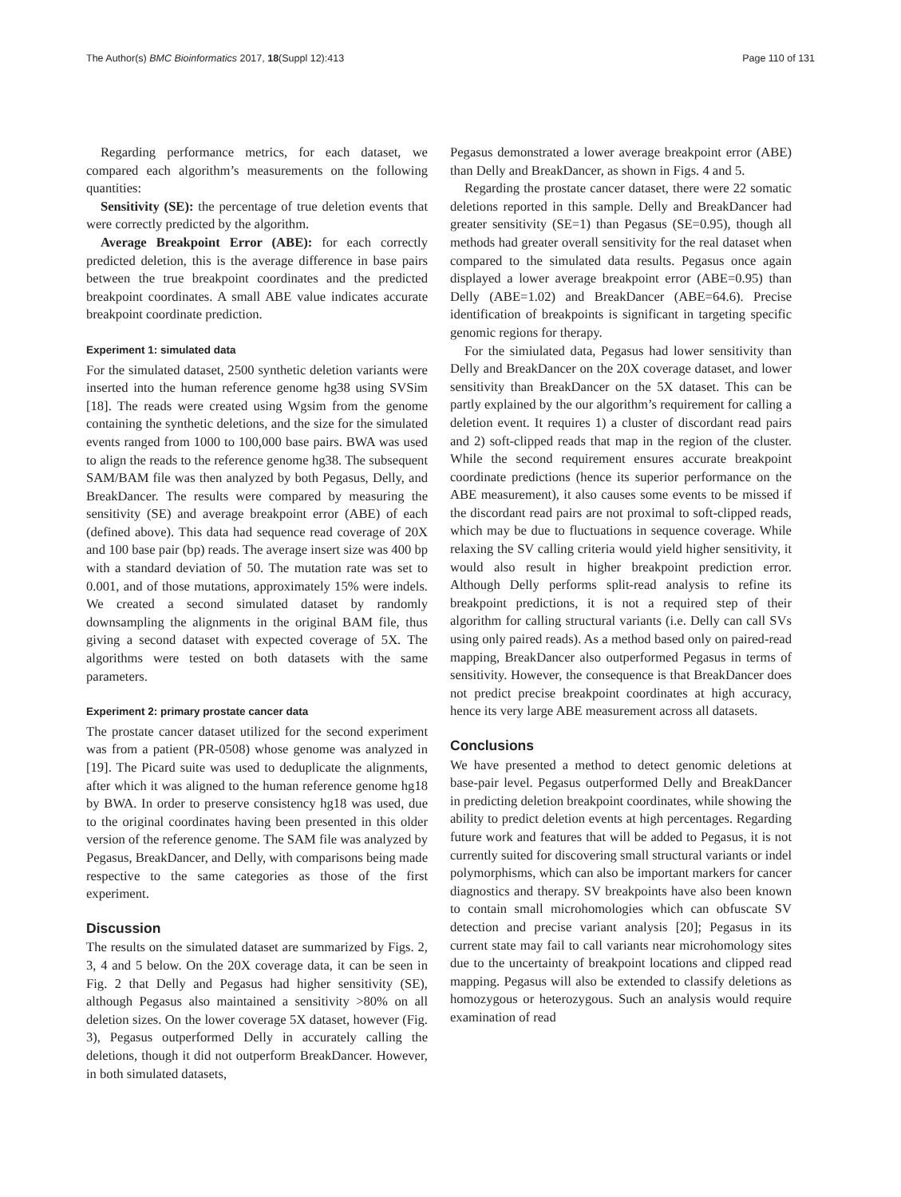The Author(s) BMC Bioinformatics 2017, 18(Suppl 12):413 Page 110 of 131
Regarding performance metrics, for each dataset, we compared each algorithm’s measurements on the following quantities:
Sensitivity (SE): the percentage of true deletion events that were correctly predicted by the algorithm.
Average Breakpoint Error (ABE): for each correctly predicted deletion, this is the average difference in base pairs between the true breakpoint coordinates and the predicted breakpoint coordinates. A small ABE value indicates accurate breakpoint coordinate prediction.
Experiment 1: simulated data
For the simulated dataset, 2500 synthetic deletion variants were inserted into the human reference genome hg38 using SVSim [18]. The reads were created using Wgsim from the genome containing the synthetic deletions, and the size for the simulated events ranged from 1000 to 100,000 base pairs. BWA was used to align the reads to the reference genome hg38. The subsequent SAM/BAM file was then analyzed by both Pegasus, Delly, and BreakDancer. The results were compared by measuring the sensitivity (SE) and average breakpoint error (ABE) of each (defined above). This data had sequence read coverage of 20X and 100 base pair (bp) reads. The average insert size was 400 bp with a standard deviation of 50. The mutation rate was set to 0.001, and of those mutations, approximately 15% were indels. We created a second simulated dataset by randomly downsampling the alignments in the original BAM file, thus giving a second dataset with expected coverage of 5X. The algorithms were tested on both datasets with the same parameters.
Experiment 2: primary prostate cancer data
The prostate cancer dataset utilized for the second experiment was from a patient (PR-0508) whose genome was analyzed in [19]. The Picard suite was used to deduplicate the alignments, after which it was aligned to the human reference genome hg18 by BWA. In order to preserve consistency hg18 was used, due to the original coordinates having been presented in this older version of the reference genome. The SAM file was analyzed by Pegasus, BreakDancer, and Delly, with comparisons being made respective to the same categories as those of the first experiment.
Discussion
The results on the simulated dataset are summarized by Figs. 2, 3, 4 and 5 below. On the 20X coverage data, it can be seen in Fig. 2 that Delly and Pegasus had higher sensitivity (SE), although Pegasus also maintained a sensitivity >80% on all deletion sizes. On the lower coverage 5X dataset, however (Fig. 3), Pegasus outperformed Delly in accurately calling the deletions, though it did not outperform BreakDancer. However, in both simulated datasets,
Pegasus demonstrated a lower average breakpoint error (ABE) than Delly and BreakDancer, as shown in Figs. 4 and 5.
Regarding the prostate cancer dataset, there were 22 somatic deletions reported in this sample. Delly and BreakDancer had greater sensitivity (SE=1) than Pegasus (SE=0.95), though all methods had greater overall sensitivity for the real dataset when compared to the simulated data results. Pegasus once again displayed a lower average breakpoint error (ABE=0.95) than Delly (ABE=1.02) and BreakDancer (ABE=64.6). Precise identification of breakpoints is significant in targeting specific genomic regions for therapy.
For the simiulated data, Pegasus had lower sensitivity than Delly and BreakDancer on the 20X coverage dataset, and lower sensitivity than BreakDancer on the 5X dataset. This can be partly explained by the our algorithm’s requirement for calling a deletion event. It requires 1) a cluster of discordant read pairs and 2) soft-clipped reads that map in the region of the cluster. While the second requirement ensures accurate breakpoint coordinate predictions (hence its superior performance on the ABE measurement), it also causes some events to be missed if the discordant read pairs are not proximal to soft-clipped reads, which may be due to fluctuations in sequence coverage. While relaxing the SV calling criteria would yield higher sensitivity, it would also result in higher breakpoint prediction error. Although Delly performs split-read analysis to refine its breakpoint predictions, it is not a required step of their algorithm for calling structural variants (i.e. Delly can call SVs using only paired reads). As a method based only on paired-read mapping, BreakDancer also outperformed Pegasus in terms of sensitivity. However, the consequence is that BreakDancer does not predict precise breakpoint coordinates at high accuracy, hence its very large ABE measurement across all datasets.
Conclusions
We have presented a method to detect genomic deletions at base-pair level. Pegasus outperformed Delly and BreakDancer in predicting deletion breakpoint coordinates, while showing the ability to predict deletion events at high percentages. Regarding future work and features that will be added to Pegasus, it is not currently suited for discovering small structural variants or indel polymorphisms, which can also be important markers for cancer diagnostics and therapy. SV breakpoints have also been known to contain small microhomologies which can obfuscate SV detection and precise variant analysis [20]; Pegasus in its current state may fail to call variants near microhomology sites due to the uncertainty of breakpoint locations and clipped read mapping. Pegasus will also be extended to classify deletions as homozygous or heterozygous. Such an analysis would require examination of read